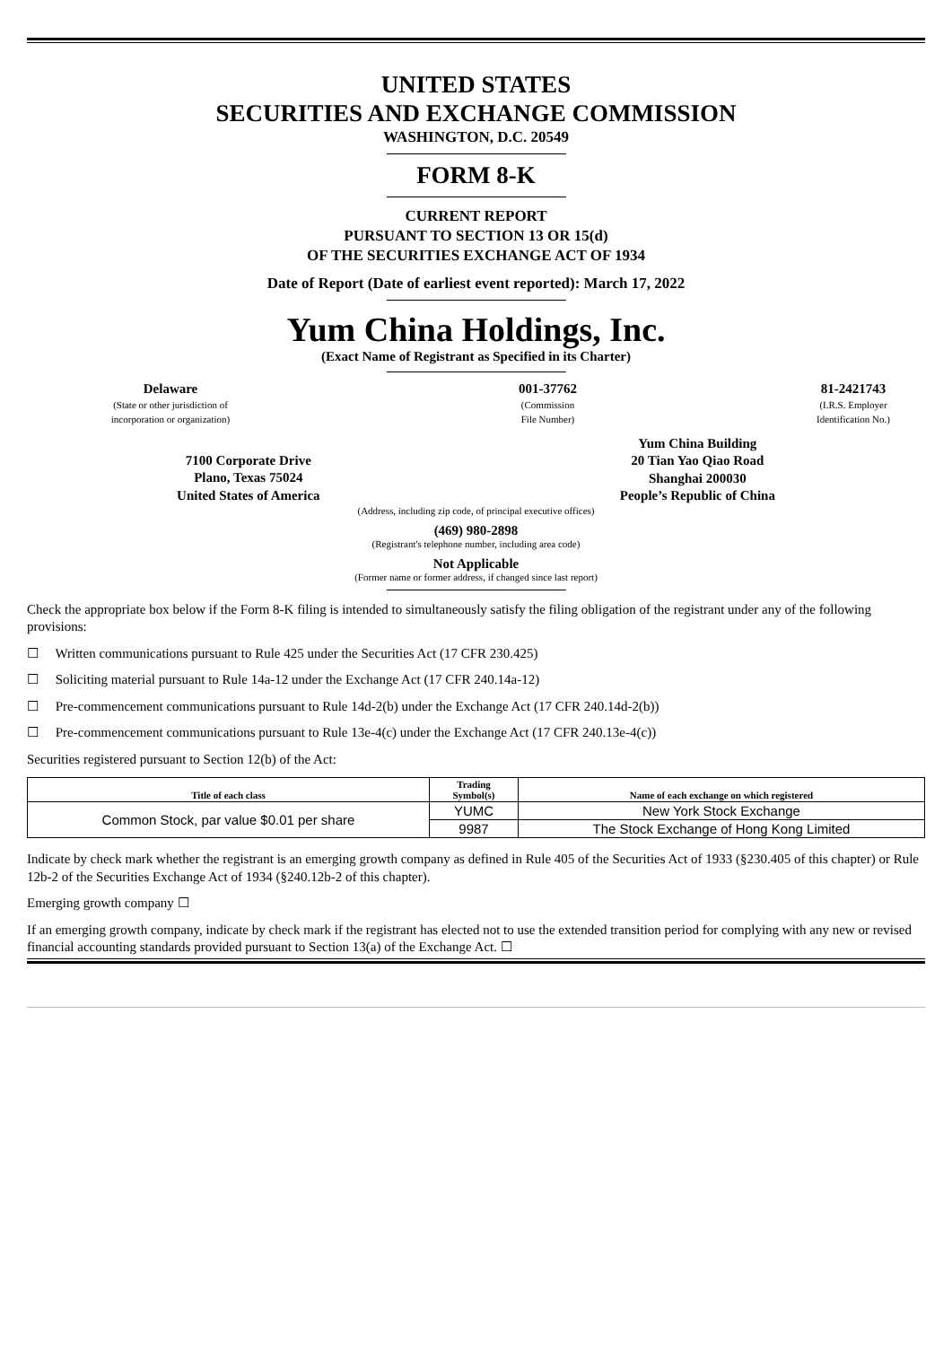UNITED STATES
SECURITIES AND EXCHANGE COMMISSION
WASHINGTON, D.C. 20549
FORM 8-K
CURRENT REPORT
PURSUANT TO SECTION 13 OR 15(d)
OF THE SECURITIES EXCHANGE ACT OF 1934
Date of Report (Date of earliest event reported): March 17, 2022
Yum China Holdings, Inc.
(Exact Name of Registrant as Specified in its Charter)
Delaware
(State or other jurisdiction of
incorporation or organization)
001-37762
(Commission
File Number)
81-2421743
(I.R.S. Employer
Identification No.)
7100 Corporate Drive
Plano, Texas 75024
United States of America
Yum China Building
20 Tian Yao Qiao Road
Shanghai 200030
People’s Republic of China
(Address, including zip code, of principal executive offices)
(469) 980-2898
(Registrant's telephone number, including area code)
Not Applicable
(Former name or former address, if changed since last report)
Check the appropriate box below if the Form 8-K filing is intended to simultaneously satisfy the filing obligation of the registrant under any of the following provisions:
☐ Written communications pursuant to Rule 425 under the Securities Act (17 CFR 230.425)
☐ Soliciting material pursuant to Rule 14a-12 under the Exchange Act (17 CFR 240.14a-12)
☐ Pre-commencement communications pursuant to Rule 14d-2(b) under the Exchange Act (17 CFR 240.14d-2(b))
☐ Pre-commencement communications pursuant to Rule 13e-4(c) under the Exchange Act (17 CFR 240.13e-4(c))
Securities registered pursuant to Section 12(b) of the Act:
| Title of each class | Trading Symbol(s) | Name of each exchange on which registered |
| --- | --- | --- |
| Common Stock, par value $0.01 per share | YUMC | New York Stock Exchange |
| | 9987 | The Stock Exchange of Hong Kong Limited |
Indicate by check mark whether the registrant is an emerging growth company as defined in Rule 405 of the Securities Act of 1933 (§230.405 of this chapter) or Rule 12b-2 of the Securities Exchange Act of 1934 (§240.12b-2 of this chapter).
Emerging growth company ☐
If an emerging growth company, indicate by check mark if the registrant has elected not to use the extended transition period for complying with any new or revised financial accounting standards provided pursuant to Section 13(a) of the Exchange Act. ☐